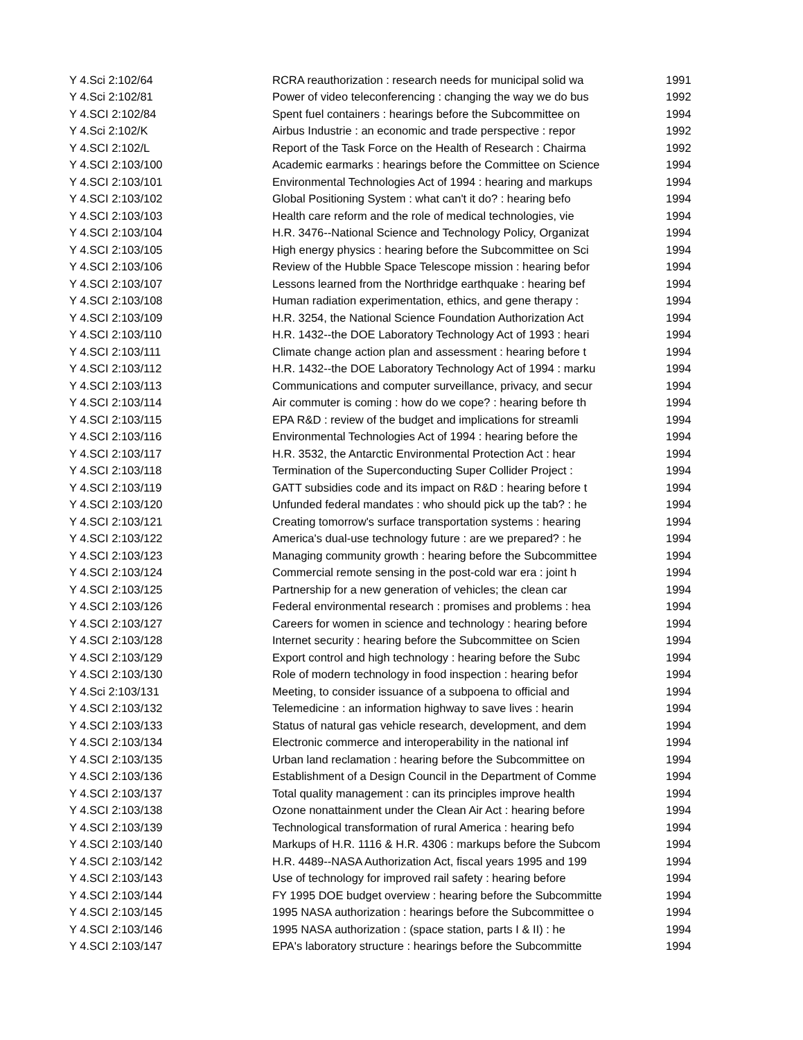| Y 4.Sci 2:102/64 | RCRA reauthorization : research needs for municipal solid wa | 1991 |
| Y 4.Sci 2:102/81 | Power of video teleconferencing : changing the way we do bus | 1992 |
| Y 4.SCI 2:102/84 | Spent fuel containers : hearings before the Subcommittee on | 1994 |
| Y 4.Sci 2:102/K | Airbus Industrie : an economic and trade perspective : repor | 1992 |
| Y 4.SCI 2:102/L | Report of the Task Force on the Health of Research : Chairma | 1992 |
| Y 4.SCI 2:103/100 | Academic earmarks : hearings before the Committee on Science | 1994 |
| Y 4.SCI 2:103/101 | Environmental Technologies Act of 1994 : hearing and markups | 1994 |
| Y 4.SCI 2:103/102 | Global Positioning System : what can't it do? : hearing befo | 1994 |
| Y 4.SCI 2:103/103 | Health care reform and the role of medical technologies, vie | 1994 |
| Y 4.SCI 2:103/104 | H.R. 3476--National Science and Technology Policy, Organizat | 1994 |
| Y 4.SCI 2:103/105 | High energy physics : hearing before the Subcommittee on Sci | 1994 |
| Y 4.SCI 2:103/106 | Review of the Hubble Space Telescope mission : hearing befor | 1994 |
| Y 4.SCI 2:103/107 | Lessons learned from the Northridge earthquake : hearing bef | 1994 |
| Y 4.SCI 2:103/108 | Human radiation experimentation, ethics, and gene therapy : | 1994 |
| Y 4.SCI 2:103/109 | H.R. 3254, the National Science Foundation Authorization Act | 1994 |
| Y 4.SCI 2:103/110 | H.R. 1432--the DOE Laboratory Technology Act of 1993 : heari | 1994 |
| Y 4.SCI 2:103/111 | Climate change action plan and assessment : hearing before t | 1994 |
| Y 4.SCI 2:103/112 | H.R. 1432--the DOE Laboratory Technology Act of 1994 : marku | 1994 |
| Y 4.SCI 2:103/113 | Communications and computer surveillance, privacy, and secur | 1994 |
| Y 4.SCI 2:103/114 | Air commuter is coming : how do we cope? : hearing before th | 1994 |
| Y 4.SCI 2:103/115 | EPA R&D : review of the budget and implications for streamli | 1994 |
| Y 4.SCI 2:103/116 | Environmental Technologies Act of 1994 : hearing before the | 1994 |
| Y 4.SCI 2:103/117 | H.R. 3532, the Antarctic Environmental Protection Act : hear | 1994 |
| Y 4.SCI 2:103/118 | Termination of the Superconducting Super Collider Project : | 1994 |
| Y 4.SCI 2:103/119 | GATT subsidies code and its impact on R&D : hearing before t | 1994 |
| Y 4.SCI 2:103/120 | Unfunded federal mandates : who should pick up the tab? : he | 1994 |
| Y 4.SCI 2:103/121 | Creating tomorrow's surface transportation systems : hearing | 1994 |
| Y 4.SCI 2:103/122 | America's dual-use technology future : are we prepared? : he | 1994 |
| Y 4.SCI 2:103/123 | Managing community growth : hearing before the Subcommittee | 1994 |
| Y 4.SCI 2:103/124 | Commercial remote sensing in the post-cold war era : joint h | 1994 |
| Y 4.SCI 2:103/125 | Partnership for a new generation of vehicles; the clean car | 1994 |
| Y 4.SCI 2:103/126 | Federal environmental research : promises and problems : hea | 1994 |
| Y 4.SCI 2:103/127 | Careers for women in science and technology : hearing before | 1994 |
| Y 4.SCI 2:103/128 | Internet security : hearing before the Subcommittee on Scien | 1994 |
| Y 4.SCI 2:103/129 | Export control and high technology : hearing before the Subc | 1994 |
| Y 4.SCI 2:103/130 | Role of modern technology in food inspection : hearing befor | 1994 |
| Y 4.Sci 2:103/131 | Meeting, to consider issuance of a subpoena to official and | 1994 |
| Y 4.SCI 2:103/132 | Telemedicine : an information highway to save lives : hearin | 1994 |
| Y 4.SCI 2:103/133 | Status of natural gas vehicle research, development, and dem | 1994 |
| Y 4.SCI 2:103/134 | Electronic commerce and interoperability in the national inf | 1994 |
| Y 4.SCI 2:103/135 | Urban land reclamation : hearing before the Subcommittee on | 1994 |
| Y 4.SCI 2:103/136 | Establishment of a Design Council in the Department of Comme | 1994 |
| Y 4.SCI 2:103/137 | Total quality management : can its principles improve health | 1994 |
| Y 4.SCI 2:103/138 | Ozone nonattainment under the Clean Air Act : hearing before | 1994 |
| Y 4.SCI 2:103/139 | Technological transformation of rural America : hearing befo | 1994 |
| Y 4.SCI 2:103/140 | Markups of H.R. 1116 & H.R. 4306 : markups before the Subcom | 1994 |
| Y 4.SCI 2:103/142 | H.R. 4489--NASA Authorization Act, fiscal years 1995 and 199 | 1994 |
| Y 4.SCI 2:103/143 | Use of technology for improved rail safety : hearing before | 1994 |
| Y 4.SCI 2:103/144 | FY 1995 DOE budget overview : hearing before the Subcommitte | 1994 |
| Y 4.SCI 2:103/145 | 1995 NASA authorization : hearings before the Subcommittee o | 1994 |
| Y 4.SCI 2:103/146 | 1995 NASA authorization : (space station, parts I & II) : he | 1994 |
| Y 4.SCI 2:103/147 | EPA's laboratory structure : hearings before the Subcommitte | 1994 |